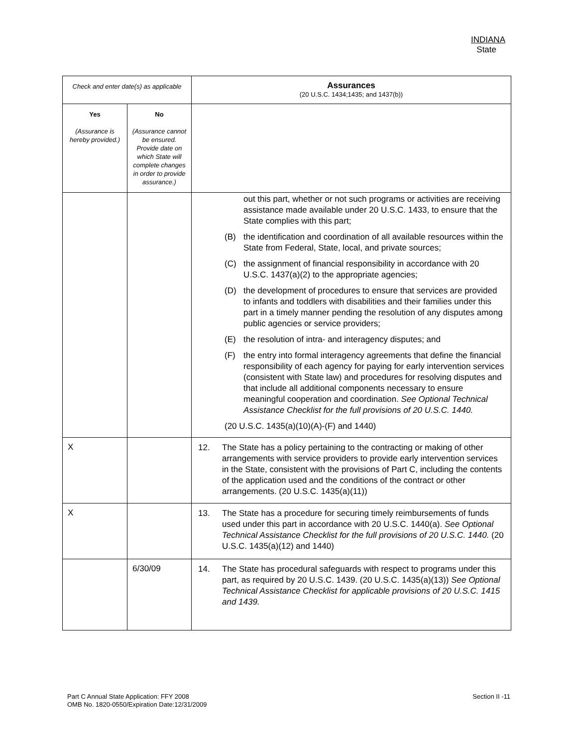INDIANA
State
| Check and enter date(s) as applicable | | Assurances (20 U.S.C. 1434;1435; and 1437(b)) |
| Yes (Assurance is hereby provided.) | No (Assurance cannot be ensured. Provide date on which State will complete changes in order to provide assurance.) | |
| | | out this part, whether or not such programs or activities are receiving assistance made available under 20 U.S.C. 1433, to ensure that the State complies with this part; (B) the identification and coordination of all available resources within the State from Federal, State, local, and private sources; (C) the assignment of financial responsibility in accordance with 20 U.S.C. 1437(a)(2) to the appropriate agencies; (D) the development of procedures to ensure that services are provided to infants and toddlers with disabilities and their families under this part in a timely manner pending the resolution of any disputes among public agencies or service providers; (E) the resolution of intra- and interagency disputes; and (F) the entry into formal interagency agreements that define the financial responsibility of each agency for paying for early intervention services (consistent with State law) and procedures for resolving disputes and that include all additional components necessary to ensure meaningful cooperation and coordination. See Optional Technical Assistance Checklist for the full provisions of 20 U.S.C. 1440. (20 U.S.C. 1435(a)(10)(A)-(F) and 1440) |
| X | | 12. The State has a policy pertaining to the contracting or making of other arrangements with service providers to provide early intervention services in the State, consistent with the provisions of Part C, including the contents of the application used and the conditions of the contract or other arrangements. (20 U.S.C. 1435(a)(11)) |
| X | | 13. The State has a procedure for securing timely reimbursements of funds used under this part in accordance with 20 U.S.C. 1440(a). See Optional Technical Assistance Checklist for the full provisions of 20 U.S.C. 1440. (20 U.S.C. 1435(a)(12) and 1440) |
| | 6/30/09 | 14. The State has procedural safeguards with respect to programs under this part, as required by 20 U.S.C. 1439. (20 U.S.C. 1435(a)(13)) See Optional Technical Assistance Checklist for applicable provisions of 20 U.S.C. 1415 and 1439. |
Part C Annual State Application: FFY 2008
OMB No. 1820-0550/Expiration Date:12/31/2009
Section II -11